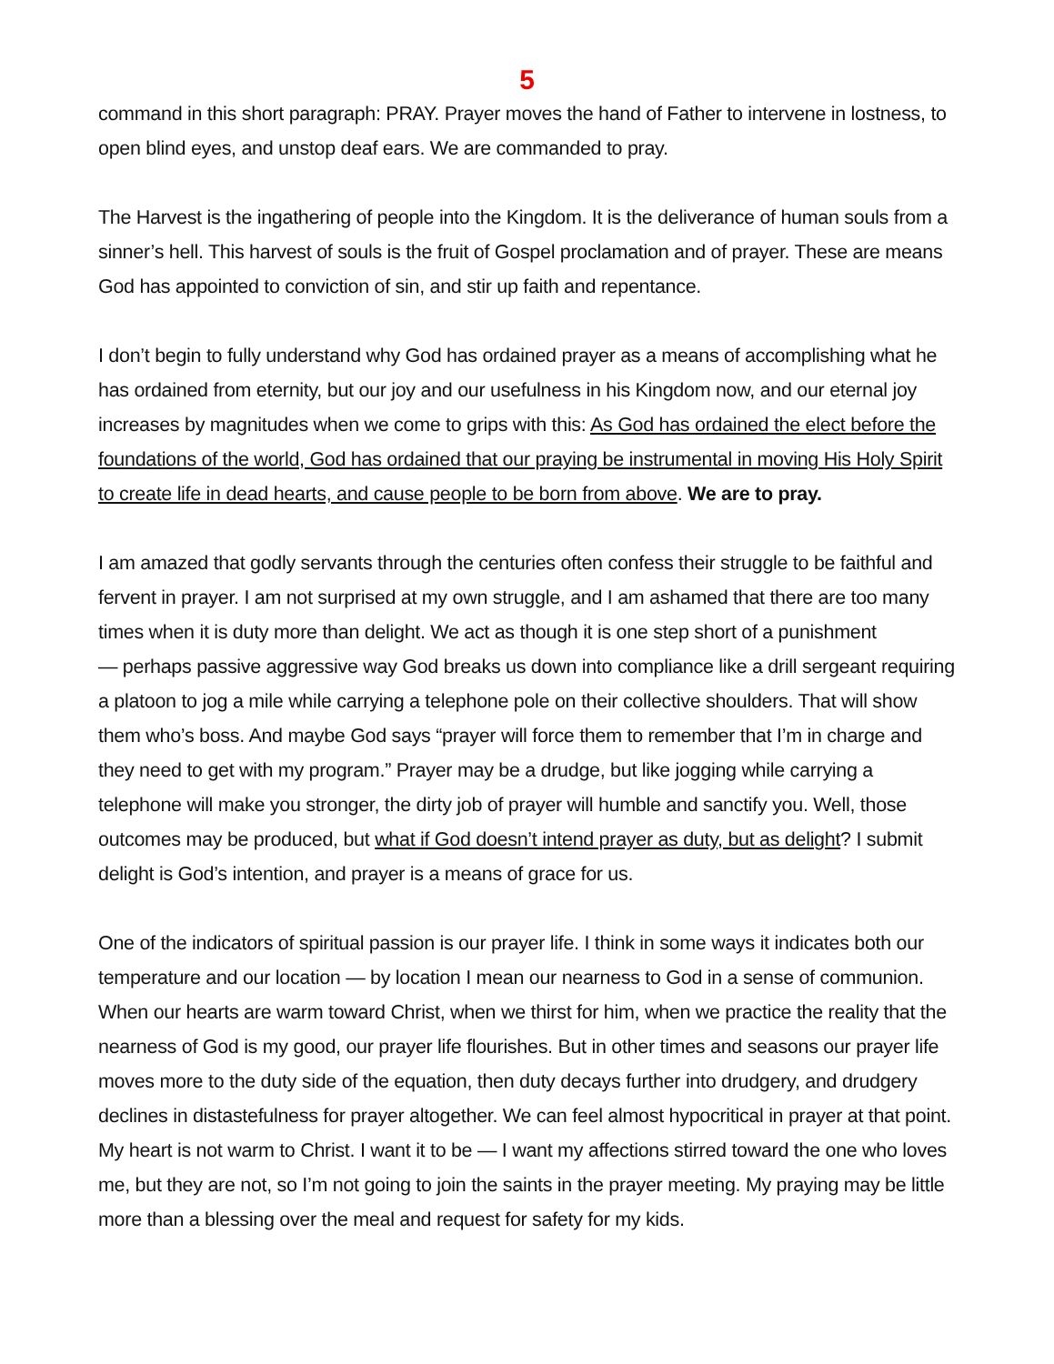5
command in this short paragraph: PRAY. Prayer moves the hand of Father to intervene in lostness, to open blind eyes, and unstop deaf ears. We are commanded to pray.
The Harvest is the ingathering of people into the Kingdom. It is the deliverance of human souls from a sinner’s hell. This harvest of souls is the fruit of Gospel proclamation and of prayer. These are means God has appointed to conviction of sin, and stir up faith and repentance.
I don’t begin to fully understand why God has ordained prayer as a means of accomplishing what he has ordained from eternity, but our joy and our usefulness in his Kingdom now, and our eternal joy increases by magnitudes when we come to grips with this: As God has ordained the elect before the foundations of the world, God has ordained that our praying be instrumental in moving His Holy Spirit to create life in dead hearts, and cause people to be born from above. We are to pray.
I am amazed that godly servants through the centuries often confess their struggle to be faithful and fervent in prayer. I am not surprised at my own struggle, and I am ashamed that there are too many times when it is duty more than delight. We act as though it is one step short of a punishment
— perhaps passive aggressive way God breaks us down into compliance like a drill sergeant requiring a platoon to jog a mile while carrying a telephone pole on their collective shoulders. That will show them who’s boss. And maybe God says “prayer will force them to remember that I’m in charge and they need to get with my program.” Prayer may be a drudge, but like jogging while carrying a telephone will make you stronger, the dirty job of prayer will humble and sanctify you. Well, those outcomes may be produced, but what if God doesn’t intend prayer as duty, but as delight? I submit delight is God’s intention, and prayer is a means of grace for us.
One of the indicators of spiritual passion is our prayer life. I think in some ways it indicates both our temperature and our location — by location I mean our nearness to God in a sense of communion. When our hearts are warm toward Christ, when we thirst for him, when we practice the reality that the nearness of God is my good, our prayer life flourishes. But in other times and seasons our prayer life moves more to the duty side of the equation, then duty decays further into drudgery, and drudgery declines in distastefulness for prayer altogether. We can feel almost hypocritical in prayer at that point. My heart is not warm to Christ. I want it to be — I want my affections stirred toward the one who loves me, but they are not, so I’m not going to join the saints in the prayer meeting. My praying may be little more than a blessing over the meal and request for safety for my kids.